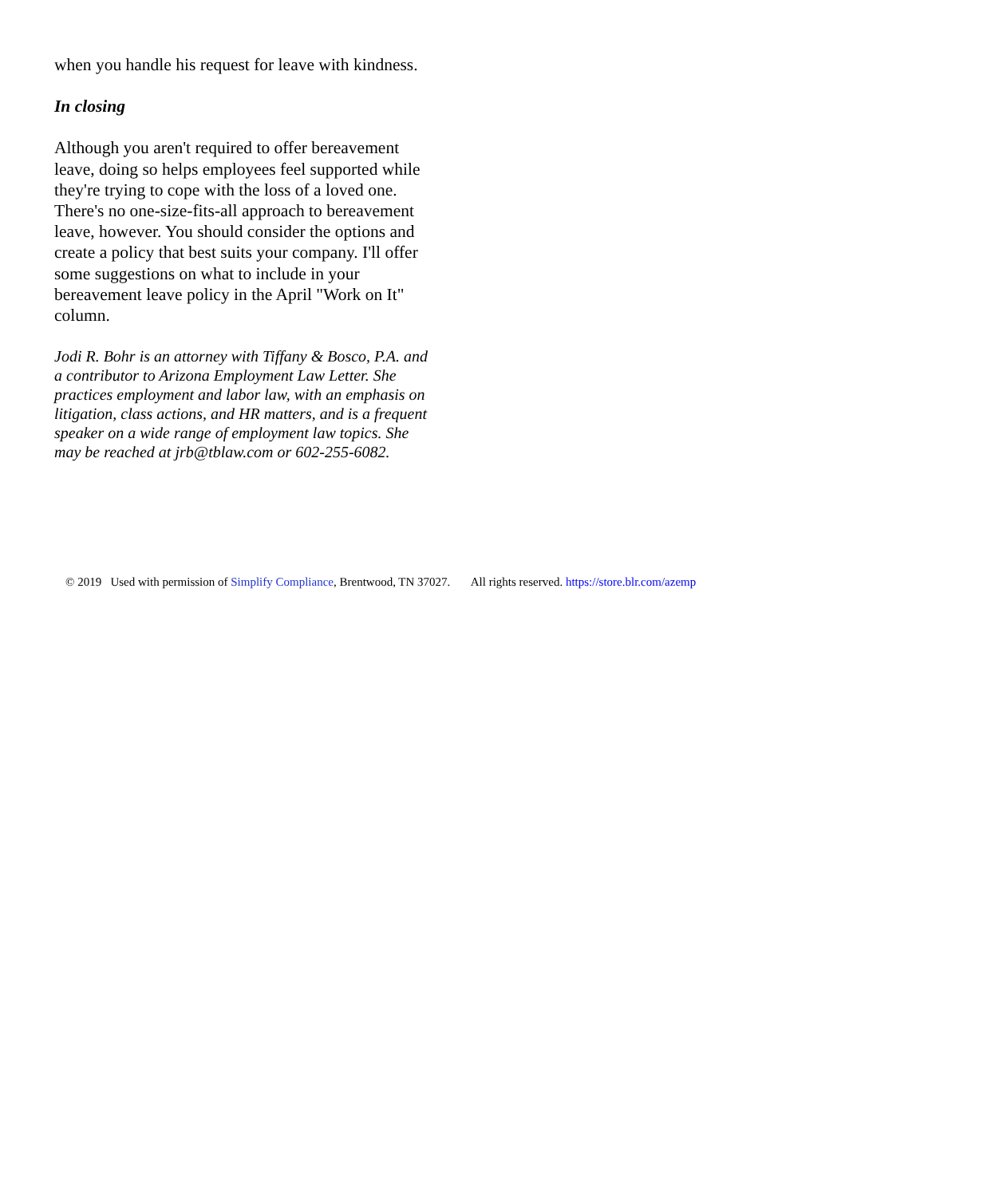when you handle his request for leave with kindness.
In closing
Although you aren't required to offer bereavement leave, doing so helps employees feel supported while they're trying to cope with the loss of a loved one. There's no one-size-fits-all approach to bereavement leave, however. You should consider the options and create a policy that best suits your company. I'll offer some suggestions on what to include in your bereavement leave policy in the April "Work on It" column.
Jodi R. Bohr is an attorney with Tiffany & Bosco, P.A. and a contributor to Arizona Employment Law Letter. She practices employment and labor law, with an emphasis on litigation, class actions, and HR matters, and is a frequent speaker on a wide range of employment law topics. She may be reached at jrb@tblaw.com or 602-255-6082.
© 2019 Used with permission of Simplify Compliance, Brentwood, TN 37027. All rights reserved. https://store.blr.com/azemp